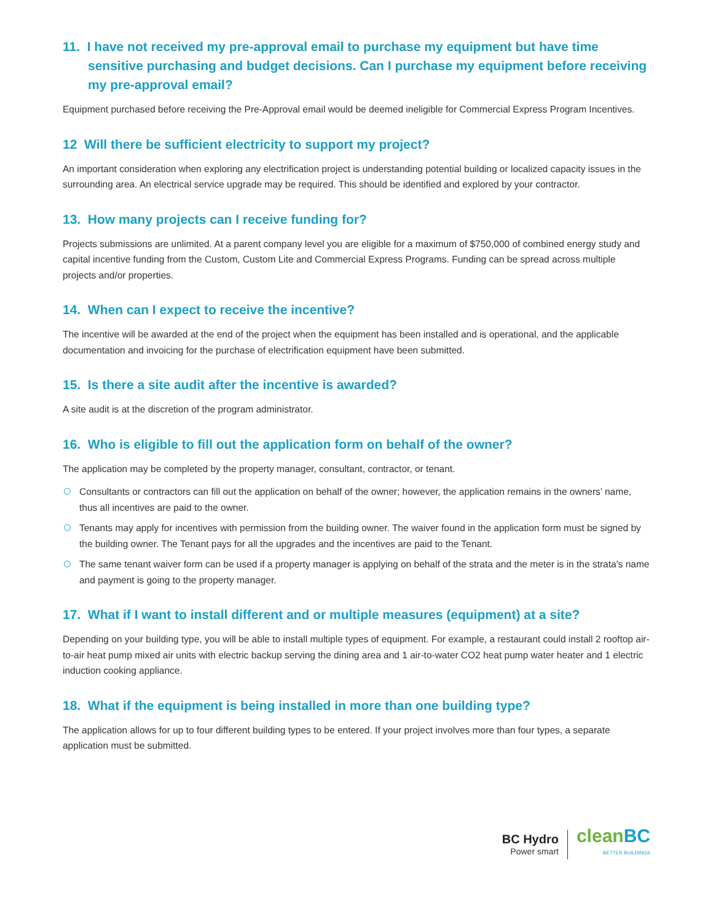11. I have not received my pre-approval email to purchase my equipment but have time sensitive purchasing and budget decisions. Can I purchase my equipment before receiving my pre-approval email?
Equipment purchased before receiving the Pre-Approval email would be deemed ineligible for Commercial Express Program Incentives.
12 Will there be sufficient electricity to support my project?
An important consideration when exploring any electrification project is understanding potential building or localized capacity issues in the surrounding area. An electrical service upgrade may be required. This should be identified and explored by your contractor.
13. How many projects can I receive funding for?
Projects submissions are unlimited. At a parent company level you are eligible for a maximum of $750,000 of combined energy study and capital incentive funding from the Custom, Custom Lite and Commercial Express Programs. Funding can be spread across multiple projects and/or properties.
14. When can I expect to receive the incentive?
The incentive will be awarded at the end of the project when the equipment has been installed and is operational, and the applicable documentation and invoicing for the purchase of electrification equipment have been submitted.
15. Is there a site audit after the incentive is awarded?
A site audit is at the discretion of the program administrator.
16. Who is eligible to fill out the application form on behalf of the owner?
The application may be completed by the property manager, consultant, contractor, or tenant.
Consultants or contractors can fill out the application on behalf of the owner; however, the application remains in the owners’ name, thus all incentives are paid to the owner.
Tenants may apply for incentives with permission from the building owner. The waiver found in the application form must be signed by the building owner. The Tenant pays for all the upgrades and the incentives are paid to the Tenant.
The same tenant waiver form can be used if a property manager is applying on behalf of the strata and the meter is in the strata's name and payment is going to the property manager.
17. What if I want to install different and or multiple measures (equipment) at a site?
Depending on your building type, you will be able to install multiple types of equipment. For example, a restaurant could install 2 rooftop air-to-air heat pump mixed air units with electric backup serving the dining area and 1 air-to-water CO2 heat pump water heater and 1 electric induction cooking appliance.
18. What if the equipment is being installed in more than one building type?
The application allows for up to four different building types to be entered. If your project involves more than four types, a separate application must be submitted.
BC Hydro
Power smart
cleanBC
BETTER BUILDINGS